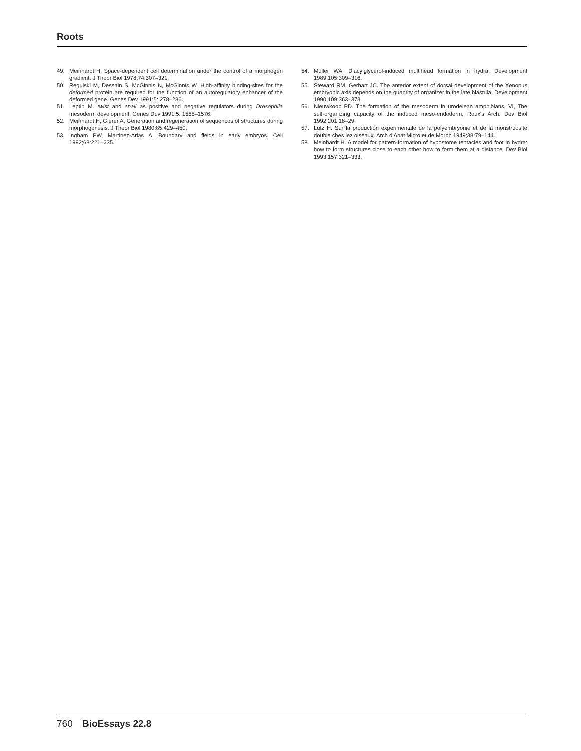Roots
49. Meinhardt H. Space-dependent cell determination under the control of a morphogen gradient. J Theor Biol 1978;74:307–321.
50. Regulski M, Dessain S, McGinnis N, McGinnis W. High-affinity binding-sites for the deformed protein are required for the function of an autoregulatory enhancer of the deformed gene. Genes Dev 1991;5: 278–286.
51. Leptin M. twist and snail as positive and negative regulators during Drosophila mesoderm development. Genes Dev 1991;5: 1568–1576.
52. Meinhardt H, Gierer A. Generation and regeneration of sequences of structures during morphogenesis. J Theor Biol 1980;85:429–450.
53. Ingham PW, Martinez-Arias A. Boundary and fields in early embryos. Cell 1992;68:221–235.
54. Müller WA. Diacylglycerol-induced multihead formation in hydra. Development 1989;105:309–316.
55. Steward RM, Gerhart JC. The anterior extent of dorsal development of the Xenopus embryonic axis depends on the quantity of organizer in the late blastula. Development 1990;109:363–373.
56. Nieuwkoop PD. The formation of the mesoderm in urodelean amphibians, VI, The self-organizing capacity of the induced meso-endoderm, Roux's Arch. Dev Biol 1992;201:18–29.
57. Lutz H. Sur la production experimentale de la polyembryonie et de la monstruosite double ches lez oiseaux. Arch d'Anat Micro et de Morph 1949;38:79–144.
58. Meinhardt H. A model for pattern-formation of hypostome tentacles and foot in hydra: how to form structures close to each other how to form them at a distance. Dev Biol 1993;157:321–333.
760 BioEssays 22.8